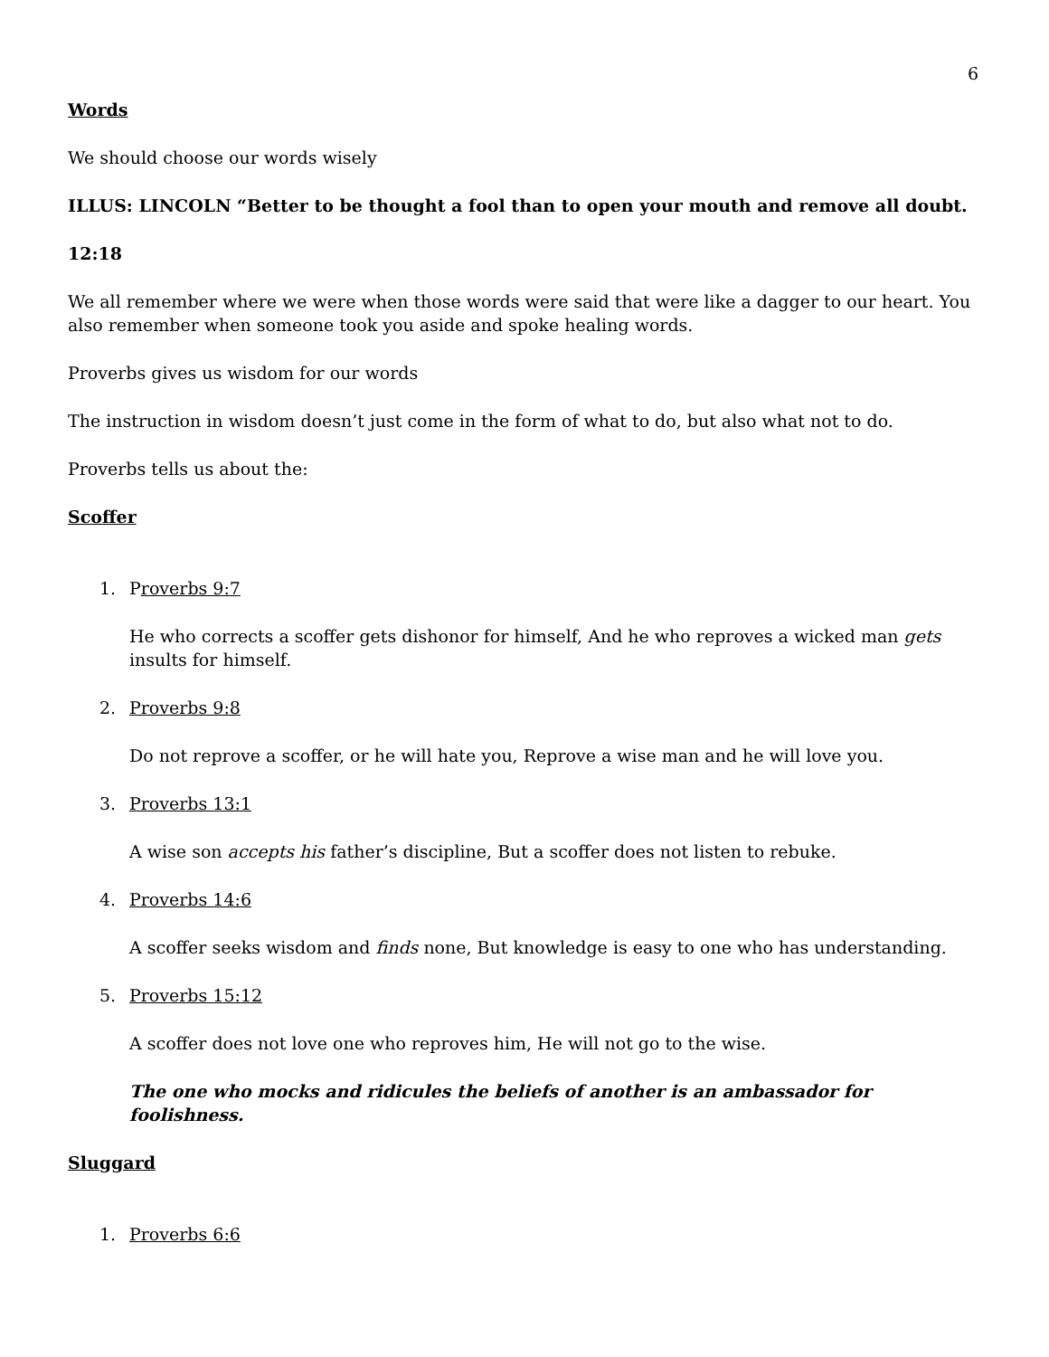6
Words
We should choose our words wisely
ILLUS: LINCOLN “Better to be thought a fool than to open your mouth and remove all doubt.
12:18
We all remember where we were when those words were said that were like a dagger to our heart. You also remember when someone took you aside and spoke healing words.
Proverbs gives us wisdom for our words
The instruction in wisdom doesn’t just come in the form of what to do, but also what not to do.
Proverbs tells us about the:
Scoffer
1. Proverbs 9:7
He who corrects a scoffer gets dishonor for himself, And he who reproves a wicked man gets insults for himself.
2. Proverbs 9:8
Do not reprove a scoffer, or he will hate you, Reprove a wise man and he will love you.
3. Proverbs 13:1
A wise son accepts his father’s discipline, But a scoffer does not listen to rebuke.
4. Proverbs 14:6
A scoffer seeks wisdom and finds none, But knowledge is easy to one who has understanding.
5. Proverbs 15:12
A scoffer does not love one who reproves him, He will not go to the wise.
The one who mocks and ridicules the beliefs of another is an ambassador for foolishness.
Sluggard
1. Proverbs 6:6